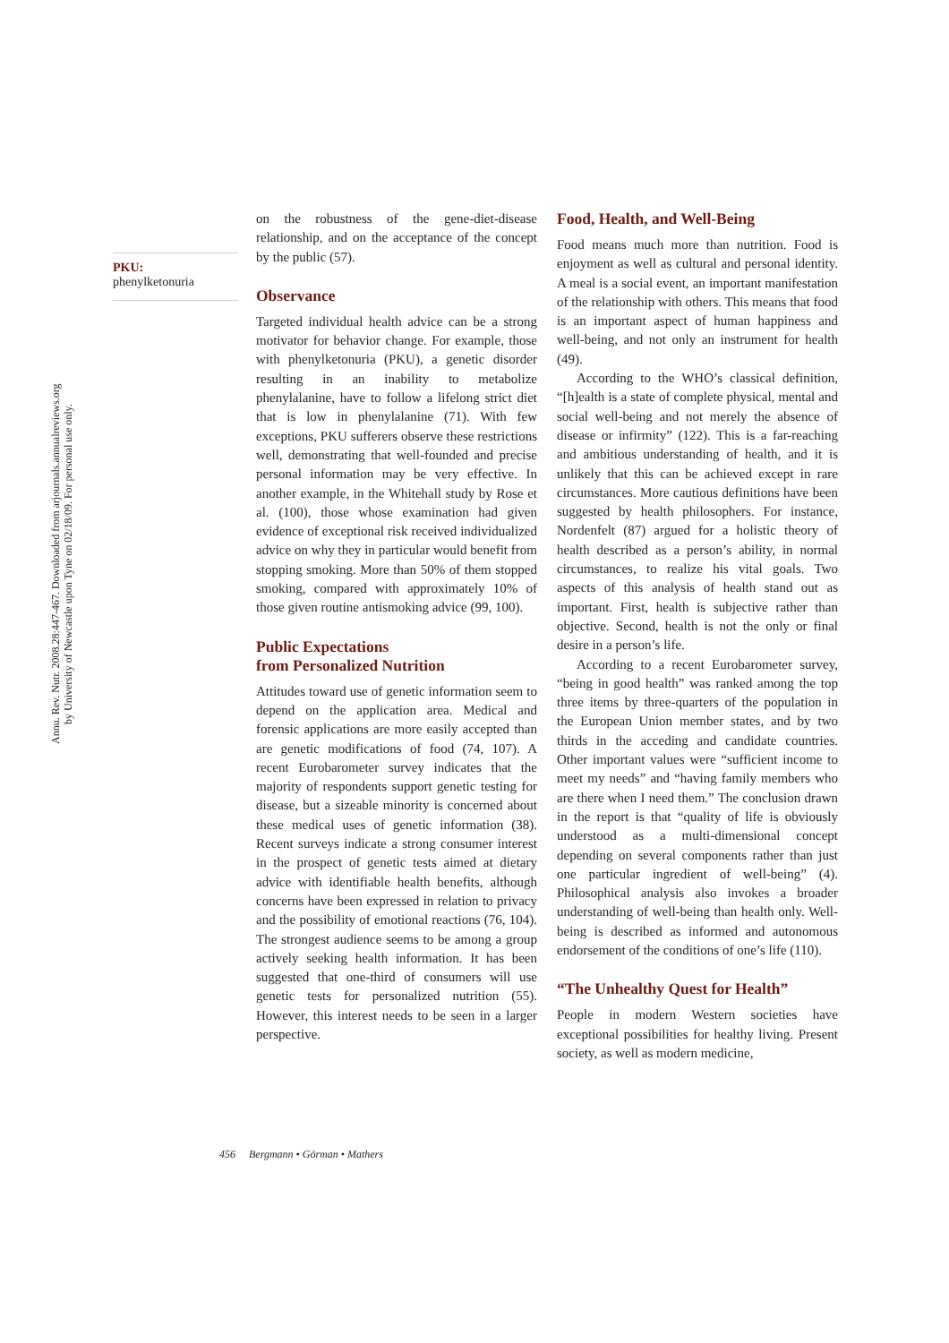Annu. Rev. Nutr. 2008.28:447-467. Downloaded from arjournals.annualreviews.org
by University of Newcastle upon Tyne on 02/18/09. For personal use only.
PKU:
phenylketonuria
on the robustness of the gene-diet-disease relationship, and on the acceptance of the concept by the public (57).
Observance
Targeted individual health advice can be a strong motivator for behavior change. For example, those with phenylketonuria (PKU), a genetic disorder resulting in an inability to metabolize phenylalanine, have to follow a lifelong strict diet that is low in phenylalanine (71). With few exceptions, PKU sufferers observe these restrictions well, demonstrating that well-founded and precise personal information may be very effective. In another example, in the Whitehall study by Rose et al. (100), those whose examination had given evidence of exceptional risk received individualized advice on why they in particular would benefit from stopping smoking. More than 50% of them stopped smoking, compared with approximately 10% of those given routine antismoking advice (99, 100).
Public Expectations
from Personalized Nutrition
Attitudes toward use of genetic information seem to depend on the application area. Medical and forensic applications are more easily accepted than are genetic modifications of food (74, 107). A recent Eurobarometer survey indicates that the majority of respondents support genetic testing for disease, but a sizeable minority is concerned about these medical uses of genetic information (38). Recent surveys indicate a strong consumer interest in the prospect of genetic tests aimed at dietary advice with identifiable health benefits, although concerns have been expressed in relation to privacy and the possibility of emotional reactions (76, 104). The strongest audience seems to be among a group actively seeking health information. It has been suggested that one-third of consumers will use genetic tests for personalized nutrition (55). However, this interest needs to be seen in a larger perspective.
Food, Health, and Well-Being
Food means much more than nutrition. Food is enjoyment as well as cultural and personal identity. A meal is a social event, an important manifestation of the relationship with others. This means that food is an important aspect of human happiness and well-being, and not only an instrument for health (49).
According to the WHO’s classical definition, “[h]ealth is a state of complete physical, mental and social well-being and not merely the absence of disease or infirmity” (122). This is a far-reaching and ambitious understanding of health, and it is unlikely that this can be achieved except in rare circumstances. More cautious definitions have been suggested by health philosophers. For instance, Nordenfelt (87) argued for a holistic theory of health described as a person’s ability, in normal circumstances, to realize his vital goals. Two aspects of this analysis of health stand out as important. First, health is subjective rather than objective. Second, health is not the only or final desire in a person’s life.
According to a recent Eurobarometer survey, “being in good health” was ranked among the top three items by three-quarters of the population in the European Union member states, and by two thirds in the acceding and candidate countries. Other important values were “sufficient income to meet my needs” and “having family members who are there when I need them.” The conclusion drawn in the report is that “quality of life is obviously understood as a multi-dimensional concept depending on several components rather than just one particular ingredient of well-being” (4). Philosophical analysis also invokes a broader understanding of well-being than health only. Well-being is described as informed and autonomous endorsement of the conditions of one’s life (110).
“The Unhealthy Quest for Health”
People in modern Western societies have exceptional possibilities for healthy living. Present society, as well as modern medicine,
456 Bergmann • Görman • Mathers